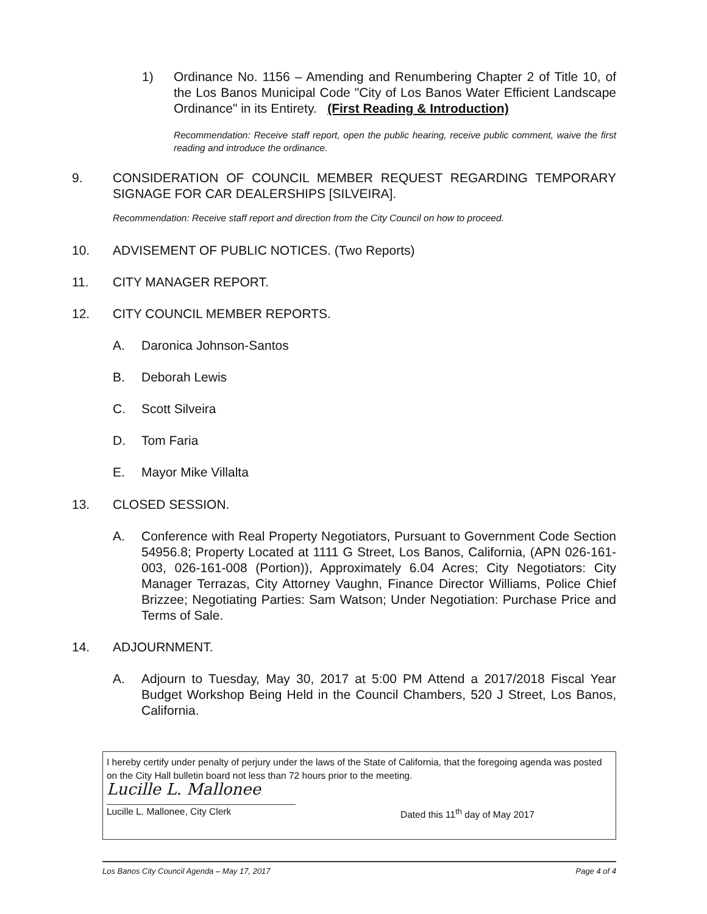1) Ordinance No. 1156 – Amending and Renumbering Chapter 2 of Title 10, of the Los Banos Municipal Code "City of Los Banos Water Efficient Landscape Ordinance" in its Entirety. (First Reading & Introduction)
Recommendation: Receive staff report, open the public hearing, receive public comment, waive the first reading and introduce the ordinance.
9. CONSIDERATION OF COUNCIL MEMBER REQUEST REGARDING TEMPORARY SIGNAGE FOR CAR DEALERSHIPS [SILVEIRA].
Recommendation: Receive staff report and direction from the City Council on how to proceed.
10. ADVISEMENT OF PUBLIC NOTICES. (Two Reports)
11. CITY MANAGER REPORT.
12. CITY COUNCIL MEMBER REPORTS.
A. Daronica Johnson-Santos
B. Deborah Lewis
C. Scott Silveira
D. Tom Faria
E. Mayor Mike Villalta
13. CLOSED SESSION.
A. Conference with Real Property Negotiators, Pursuant to Government Code Section 54956.8; Property Located at 1111 G Street, Los Banos, California, (APN 026-161-003, 026-161-008 (Portion)), Approximately 6.04 Acres; City Negotiators: City Manager Terrazas, City Attorney Vaughn, Finance Director Williams, Police Chief Brizzee; Negotiating Parties: Sam Watson; Under Negotiation: Purchase Price and Terms of Sale.
14. ADJOURNMENT.
A. Adjourn to Tuesday, May 30, 2017 at 5:00 PM Attend a 2017/2018 Fiscal Year Budget Workshop Being Held in the Council Chambers, 520 J Street, Los Banos, California.
I hereby certify under penalty of perjury under the laws of the State of California, that the foregoing agenda was posted on the City Hall bulletin board not less than 72 hours prior to the meeting.
Lucille L. Mallonee
Lucille L. Mallonee, City Clerk Dated this 11<sup>th</sup> day of May 2017
Los Banos City Council Agenda – May 17, 2017 Page 4 of 4